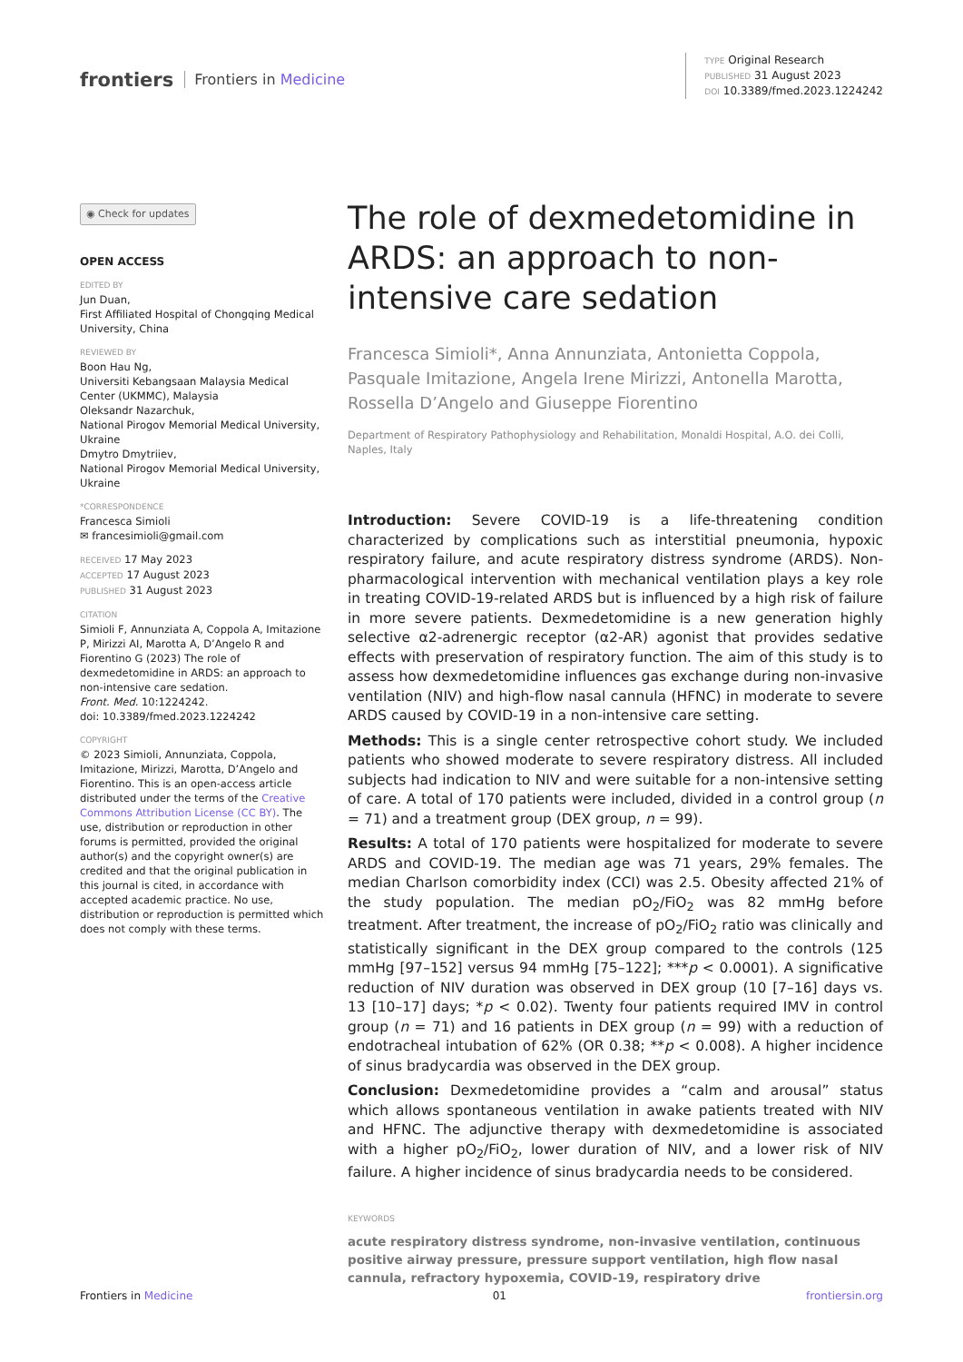frontiers Frontiers in Medicine
TYPE Original Research
PUBLISHED 31 August 2023
DOI 10.3389/fmed.2023.1224242
◉ Check for updates
OPEN ACCESS
EDITED BY
Jun Duan,
First Affiliated Hospital of Chongqing Medical University, China
REVIEWED BY
Boon Hau Ng,
Universiti Kebangsaan Malaysia Medical Center (UKMMC), Malaysia
Oleksandr Nazarchuk,
National Pirogov Memorial Medical University, Ukraine
Dmytro Dmytriiev,
National Pirogov Memorial Medical University, Ukraine
*CORRESPONDENCE
Francesca Simioli
✉ francesimioli@gmail.com
RECEIVED 17 May 2023
ACCEPTED 17 August 2023
PUBLISHED 31 August 2023
CITATION
Simioli F, Annunziata A, Coppola A, Imitazione P, Mirizzi AI, Marotta A, D’Angelo R and Fiorentino G (2023) The role of dexmedetomidine in ARDS: an approach to non-intensive care sedation.
Front. Med. 10:1224242.
doi: 10.3389/fmed.2023.1224242
COPYRIGHT
© 2023 Simioli, Annunziata, Coppola, Imitazione, Mirizzi, Marotta, D’Angelo and Fiorentino. This is an open-access article distributed under the terms of the Creative Commons Attribution License (CC BY). The use, distribution or reproduction in other forums is permitted, provided the original author(s) and the copyright owner(s) are credited and that the original publication in this journal is cited, in accordance with accepted academic practice. No use, distribution or reproduction is permitted which does not comply with these terms.
The role of dexmedetomidine in ARDS: an approach to non-intensive care sedation
Francesca Simioli*, Anna Annunziata, Antonietta Coppola, Pasquale Imitazione, Angela Irene Mirizzi, Antonella Marotta, Rossella D’Angelo and Giuseppe Fiorentino
Department of Respiratory Pathophysiology and Rehabilitation, Monaldi Hospital, A.O. dei Colli, Naples, Italy
Introduction: Severe COVID-19 is a life-threatening condition characterized by complications such as interstitial pneumonia, hypoxic respiratory failure, and acute respiratory distress syndrome (ARDS). Non-pharmacological intervention with mechanical ventilation plays a key role in treating COVID-19-related ARDS but is influenced by a high risk of failure in more severe patients. Dexmedetomidine is a new generation highly selective α2-adrenergic receptor (α2-AR) agonist that provides sedative effects with preservation of respiratory function. The aim of this study is to assess how dexmedetomidine influences gas exchange during non-invasive ventilation (NIV) and high-flow nasal cannula (HFNC) in moderate to severe ARDS caused by COVID-19 in a non-intensive care setting.
Methods: This is a single center retrospective cohort study. We included patients who showed moderate to severe respiratory distress. All included subjects had indication to NIV and were suitable for a non-intensive setting of care. A total of 170 patients were included, divided in a control group (n = 71) and a treatment group (DEX group, n = 99).
Results: A total of 170 patients were hospitalized for moderate to severe ARDS and COVID-19. The median age was 71 years, 29% females. The median Charlson comorbidity index (CCI) was 2.5. Obesity affected 21% of the study population. The median pO<sub>2</sub>/FiO<sub>2</sub> was 82 mmHg before treatment. After treatment, the increase of pO<sub>2</sub>/FiO<sub>2</sub> ratio was clinically and statistically significant in the DEX group compared to the controls (125 mmHg [97–152] versus 94 mmHg [75–122]; ***p < 0.0001). A significative reduction of NIV duration was observed in DEX group (10 [7–16] days vs. 13 [10–17] days; *p < 0.02). Twenty four patients required IMV in control group (n = 71) and 16 patients in DEX group (n = 99) with a reduction of endotracheal intubation of 62% (OR 0.38; **p < 0.008). A higher incidence of sinus bradycardia was observed in the DEX group.
Conclusion: Dexmedetomidine provides a “calm and arousal” status which allows spontaneous ventilation in awake patients treated with NIV and HFNC. The adjunctive therapy with dexmedetomidine is associated with a higher pO<sub>2</sub>/FiO<sub>2</sub>, lower duration of NIV, and a lower risk of NIV failure. A higher incidence of sinus bradycardia needs to be considered.
KEYWORDS
acute respiratory distress syndrome, non-invasive ventilation, continuous positive airway pressure, pressure support ventilation, high flow nasal cannula, refractory hypoxemia, COVID-19, respiratory drive
Frontiers in Medicine 01 frontiersin.org